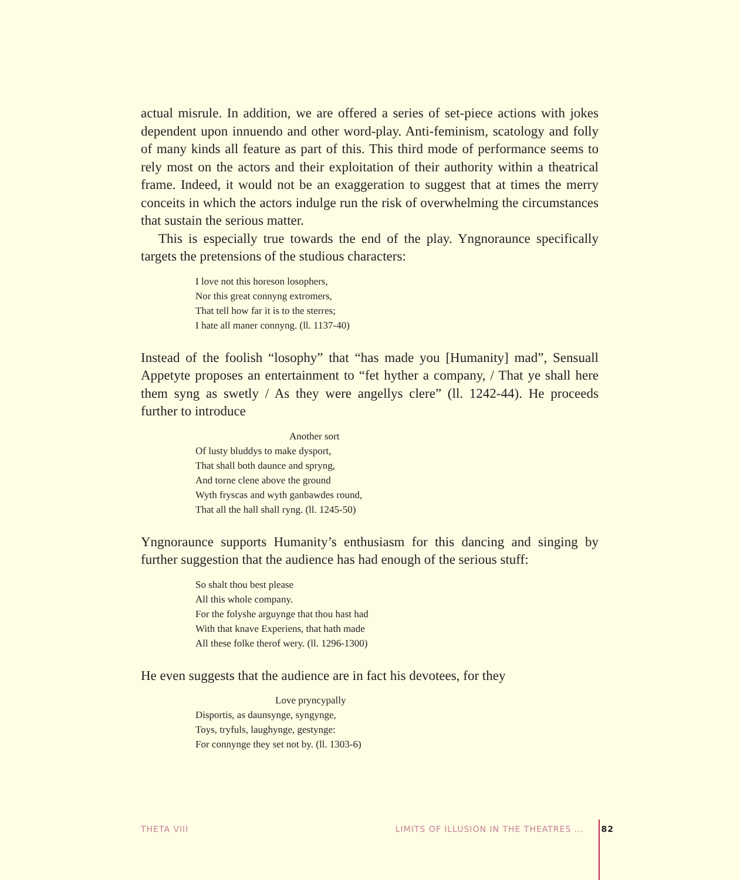actual misrule. In addition, we are offered a series of set-piece actions with jokes dependent upon innuendo and other word-play. Anti-feminism, scatology and folly of many kinds all feature as part of this. This third mode of performance seems to rely most on the actors and their exploitation of their authority within a theatrical frame. Indeed, it would not be an exaggeration to suggest that at times the merry conceits in which the actors indulge run the risk of overwhelming the circumstances that sustain the serious matter.
This is especially true towards the end of the play. Yngnoraunce specifically targets the pretensions of the studious characters:
I love not this horeson losophers,
Nor this great connyng extromers,
That tell how far it is to the sterres;
I hate all maner connyng. (ll. 1137-40)
Instead of the foolish “losophy” that “has made you [Humanity] mad”, Sensuall Appetyte proposes an entertainment to “fet hyther a company, / That ye shall here them syng as swetly / As they were angellys clere” (ll. 1242-44). He proceeds further to introduce
Another sort
Of lusty bluddys to make dysport,
That shall both daunce and spryng,
And torne clene above the ground
Wyth fryscas and wyth ganbawdes round,
That all the hall shall ryng. (ll. 1245-50)
Yngnoraunce supports Humanity’s enthusiasm for this dancing and singing by further suggestion that the audience has had enough of the serious stuff:
So shalt thou best please
All this whole company.
For the folyshe arguynge that thou hast had
With that knave Experiens, that hath made
All these folke therof wery. (ll. 1296-1300)
He even suggests that the audience are in fact his devotees, for they
Love pryncypally
Disportis, as daunsynge, syngynge,
Toys, tryfuls, laughynge, gestynge:
For connynge they set not by. (ll. 1303-6)
THETA VIII LIMITS OF ILLUSION IN THE THEATRES ... 82